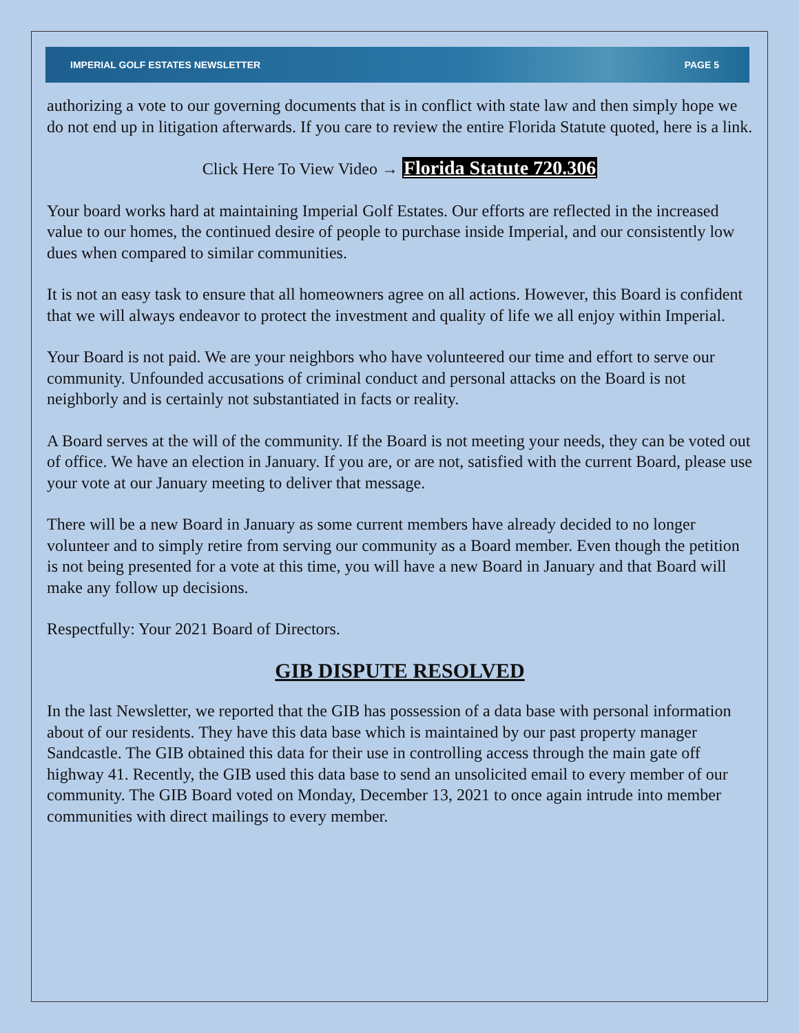IMPERIAL GOLF ESTATES NEWSLETTER PAGE 5
authorizing a vote to our governing documents that is in conflict with state law and then simply hope we do not end up in litigation afterwards. If you care to review the entire Florida Statute quoted, here is a link.
Click Here To View Video → Florida Statute 720.306
Your board works hard at maintaining Imperial Golf Estates. Our efforts are reflected in the increased value to our homes, the continued desire of people to purchase inside Imperial, and our consistently low dues when compared to similar communities.
It is not an easy task to ensure that all homeowners agree on all actions. However, this Board is confident that we will always endeavor to protect the investment and quality of life we all enjoy within Imperial.
Your Board is not paid. We are your neighbors who have volunteered our time and effort to serve our community. Unfounded accusations of criminal conduct and personal attacks on the Board is not neighborly and is certainly not substantiated in facts or reality.
A Board serves at the will of the community. If the Board is not meeting your needs, they can be voted out of office. We have an election in January. If you are, or are not, satisfied with the current Board, please use your vote at our January meeting to deliver that message.
There will be a new Board in January as some current members have already decided to no longer volunteer and to simply retire from serving our community as a Board member. Even though the petition is not being presented for a vote at this time, you will have a new Board in January and that Board will make any follow up decisions.
Respectfully: Your 2021 Board of Directors.
GIB DISPUTE RESOLVED
In the last Newsletter, we reported that the GIB has possession of a data base with personal information about of our residents. They have this data base which is maintained by our past property manager Sandcastle. The GIB obtained this data for their use in controlling access through the main gate off highway 41. Recently, the GIB used this data base to send an unsolicited email to every member of our community. The GIB Board voted on Monday, December 13, 2021 to once again intrude into member communities with direct mailings to every member.